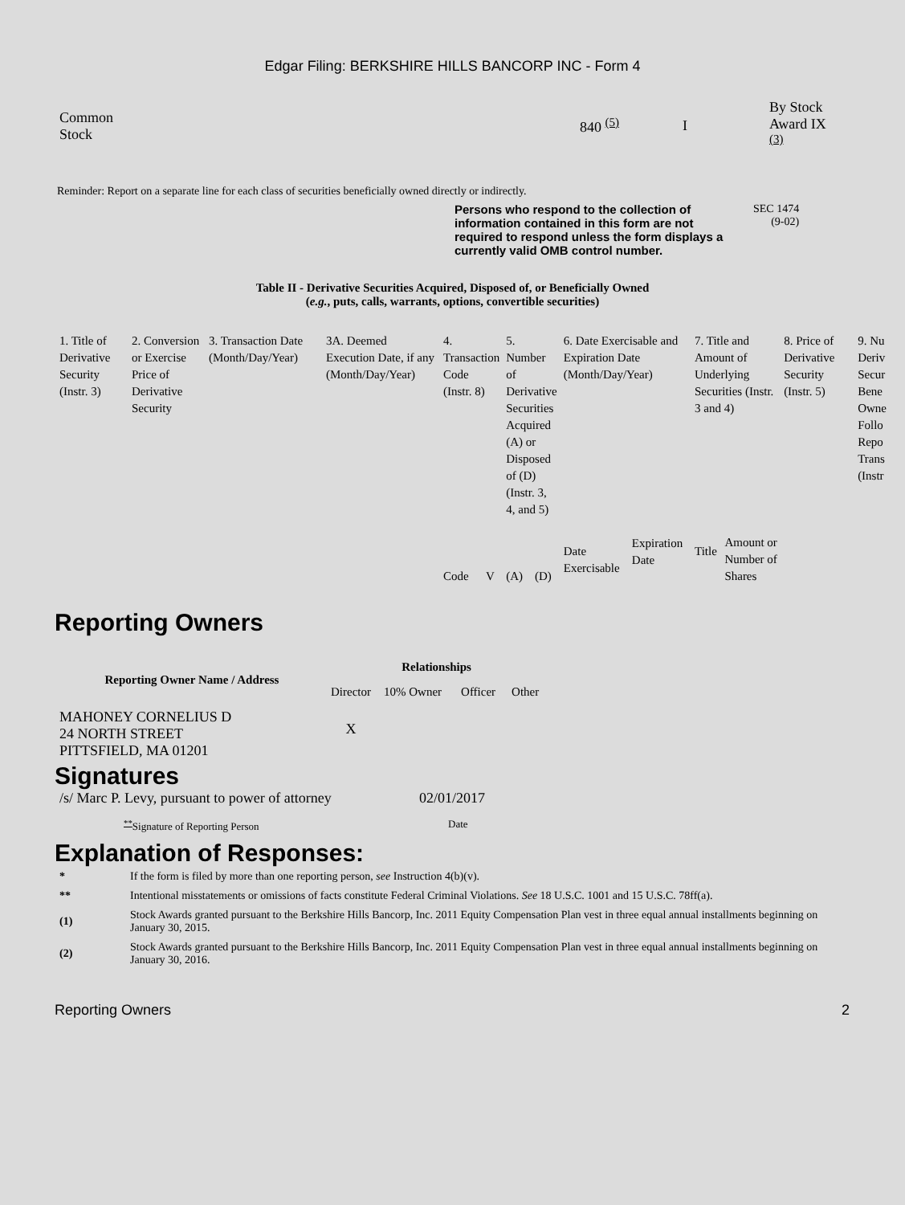Edgar Filing: BERKSHIRE HILLS BANCORP INC - Form 4
| Common Stock | 840 <sup>(5)</sup> | I | By Stock Award IX <sup>(3)</sup> |
Reminder: Report on a separate line for each class of securities beneficially owned directly or indirectly.
Persons who respond to the collection of information contained in this form are not required to respond unless the form displays a currently valid OMB control number.
SEC 1474
(9-02)
Table II - Derivative Securities Acquired, Disposed of, or Beneficially Owned
(e.g., puts, calls, warrants, options, convertible securities)
| 1. Title of Derivative Security (Instr. 3) | 2. Conversion or Exercise Price of Derivative Security | 3. Transaction Date (Month/Day/Year) | 3A. Deemed Execution Date, if any (Month/Day/Year) | 4. Transaction Code (Instr. 8) | | 5. Number of Derivative Securities Acquired (A) or Disposed of (D) (Instr. 3, 4, and 5) | | 6. Date Exercisable and Expiration Date (Month/Day/Year) | | 7. Title and Amount of Underlying Securities (Instr. 3 and 4) | | 8. Price of Derivative Security (Instr. 5) | 9. Nu Deriv Secur Bene Owne Follo Repo Trans (Instr |
| | | | | Code | V | (A) | (D) | Date Exercisable | Expiration Date | Title | Amount or Number of Shares | | |
Reporting Owners
| Reporting Owner Name / Address | Relationships | | | |
| --- | --- | --- | --- | --- |
| | Director | 10% Owner | Officer | Other |
| MAHONEY CORNELIUS D 24 NORTH STREET PITTSFIELD, MA 01201 | X | | | |
Signatures
| /s/ Marc P. Levy, pursuant to power of attorney | 02/01/2017 |
| <sup>**</sup> Signature of Reporting Person | Date |
Explanation of Responses:
| * | If the form is filed by more than one reporting person, see Instruction 4(b)(v). |
| ** | Intentional misstatements or omissions of facts constitute Federal Criminal Violations. See 18 U.S.C. 1001 and 15 U.S.C. 78ff(a). |
| (1) | Stock Awards granted pursuant to the Berkshire Hills Bancorp, Inc. 2011 Equity Compensation Plan vest in three equal annual installments beginning on January 30, 2015. |
| (2) | Stock Awards granted pursuant to the Berkshire Hills Bancorp, Inc. 2011 Equity Compensation Plan vest in three equal annual installments beginning on January 30, 2016. |
Reporting Owners 2